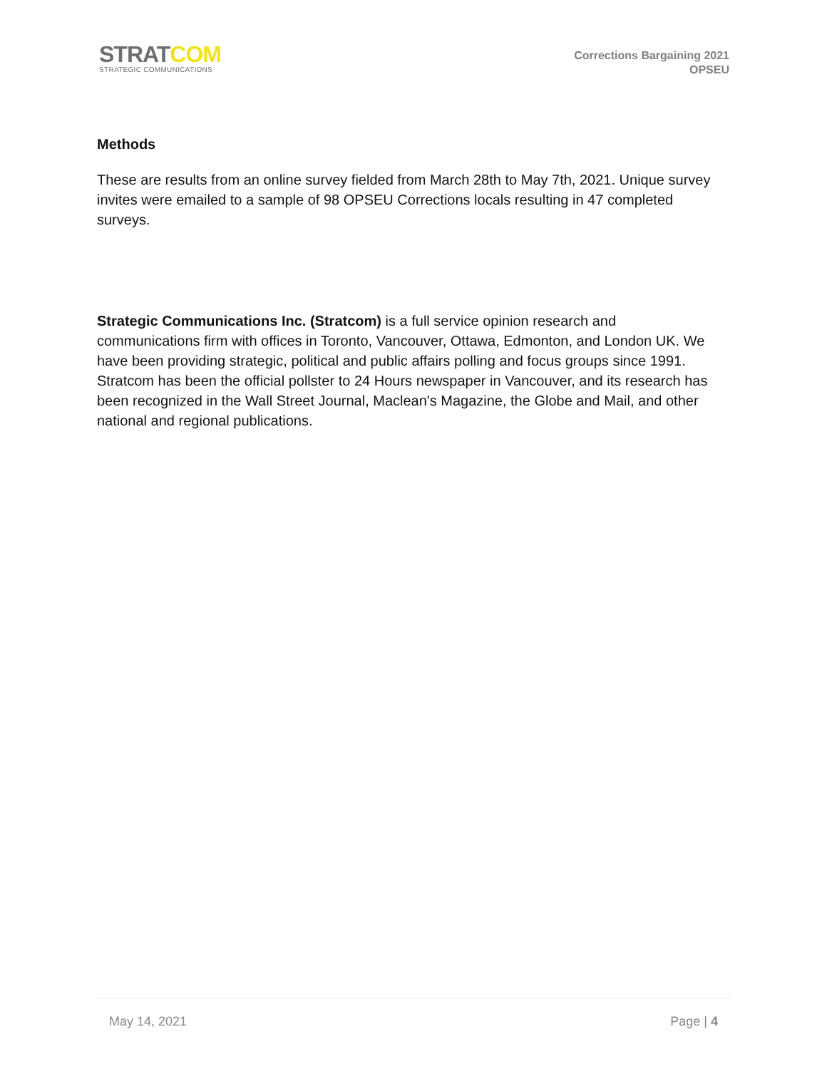STRATCOM
STRATEGIC COMMUNICATIONS
Corrections Bargaining 2021
OPSEU
Methods
These are results from an online survey fielded from March 28th to May 7th, 2021. Unique survey invites were emailed to a sample of 98 OPSEU Corrections locals resulting in 47 completed surveys.
Strategic Communications Inc. (Stratcom) is a full service opinion research and communications firm with offices in Toronto, Vancouver, Ottawa, Edmonton, and London UK. We have been providing strategic, political and public affairs polling and focus groups since 1991. Stratcom has been the official pollster to 24 Hours newspaper in Vancouver, and its research has been recognized in the Wall Street Journal, Maclean's Magazine, the Globe and Mail, and other national and regional publications.
May 14, 2021 Page | 4